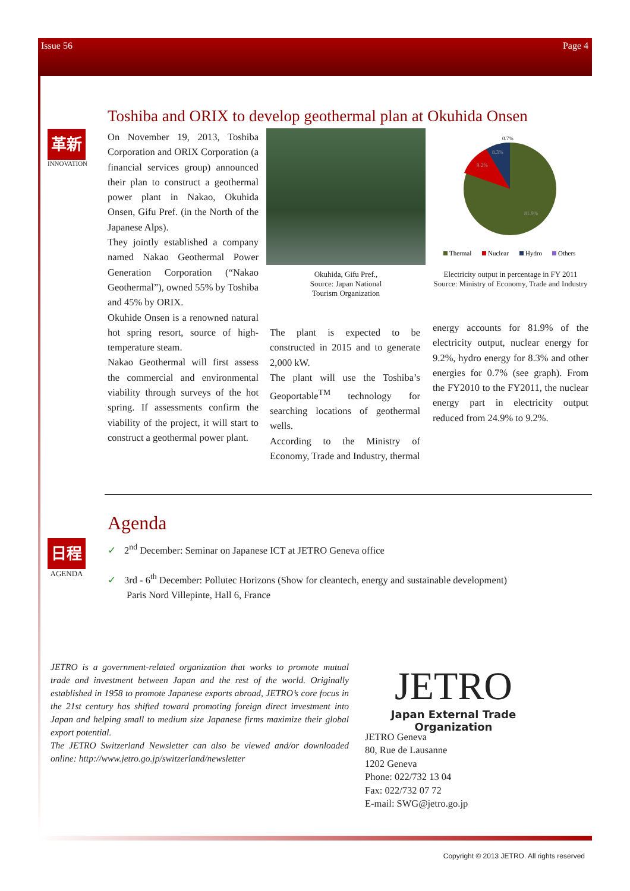Issue 56 Page 4
Toshiba and ORIX to develop geothermal plan at Okuhida Onsen
革新
INNOVATION
On November 19, 2013, Toshiba Corporation and ORIX Corporation (a financial services group) announced their plan to construct a geothermal power plant in Nakao, Okuhida Onsen, Gifu Pref. (in the North of the Japanese Alps).
They jointly established a company named Nakao Geothermal Power Generation Corporation (“Nakao Geothermal”), owned 55% by Toshiba and 45% by ORIX.
Okuhide Onsen is a renowned natural hot spring resort, source of high-temperature steam.
Nakao Geothermal will first assess the commercial and environmental viability through surveys of the hot spring. If assessments confirm the viability of the project, it will start to construct a geothermal power plant.
Okuhida, Gifu Pref.,
Source: Japan National
Tourism Organization
0.7%
8.3%
9.2%
81.9%
Thermal
Nuclear
Hydro
Others
Electricity output in percentage in FY 2011
Source: Ministry of Economy, Trade and Industry
The plant is expected to be constructed in 2015 and to generate 2,000 kW.
The plant will use the Toshiba’s Geoportable<sup>TM</sup> technology for searching locations of geothermal wells.
According to the Ministry of Economy, Trade and Industry, thermal
energy accounts for 81.9% of the electricity output, nuclear energy for 9.2%, hydro energy for 8.3% and other energies for 0.7% (see graph). From the FY2010 to the FY2011, the nuclear energy part in electricity output reduced from 24.9% to 9.2%.
Agenda
日程
AGENDA
✓ 2<sup>nd</sup> December: Seminar on Japanese ICT at JETRO Geneva office
✓ 3rd - 6<sup>th</sup> December: Pollutec Horizons (Show for cleantech, energy and sustainable development)
Paris Nord Villepinte, Hall 6, France
JETRO is a government-related organization that works to promote mutual trade and investment between Japan and the rest of the world. Originally established in 1958 to promote Japanese exports abroad, JETRO’s core focus in the 21st century has shifted toward promoting foreign direct investment into Japan and helping small to medium size Japanese firms maximize their global export potential.
The JETRO Switzerland Newsletter can also be viewed and/or downloaded online: http://www.jetro.go.jp/switzerland/newsletter
JETRO
Japan External Trade Organization
JETRO Geneva
80, Rue de Lausanne
1202 Geneva
Phone: 022/732 13 04
Fax: 022/732 07 72
E-mail: SWG@jetro.go.jp
Copyright © 2013 JETRO. All rights reserved